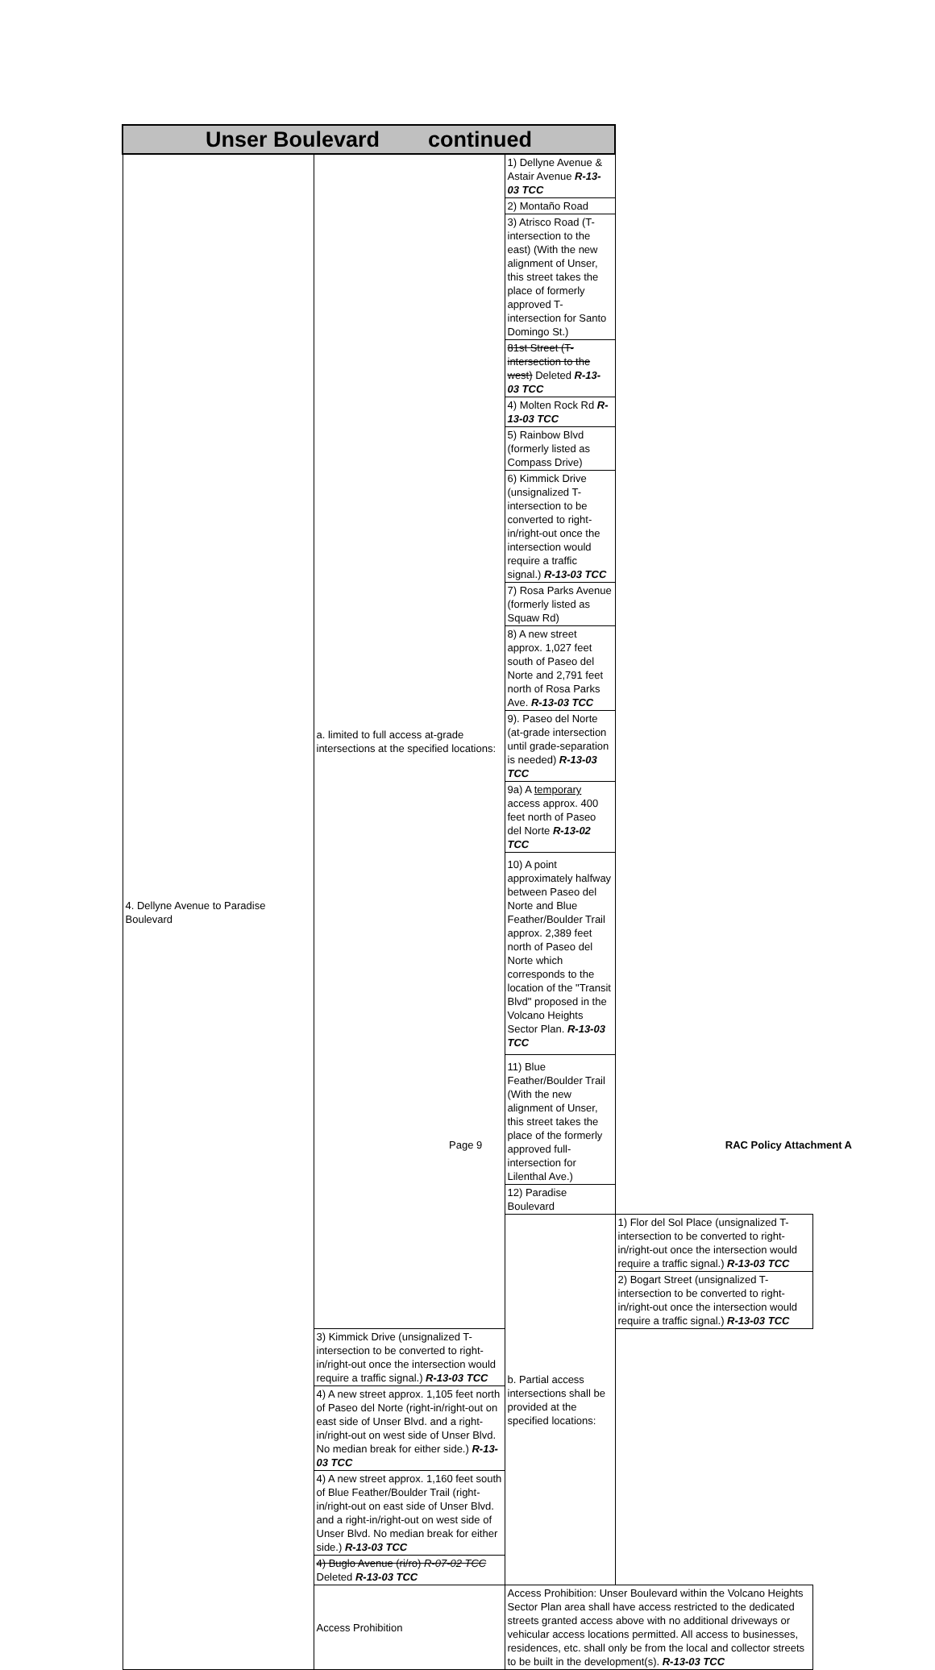| Unser Boulevard continued | | | |
| --- | --- | --- | --- |
| 4. Dellyne Avenue to Paradise Boulevard | a. limited to full access at-grade intersections at the specified locations: | 1) Dellyne Avenue & Astair Avenue R-13-03 TCC | |
| | | 2) Montaño Road | |
| | | 3) Atrisco Road (T-intersection to the east) (With the new alignment of Unser, this street takes the place of formerly approved T-intersection for Santo Domingo St.) | |
| | | 81st Street (T-intersection to the west) Deleted R-13-03 TCC | |
| | | 4) Molten Rock Rd R-13-03 TCC | |
| | | 5) Rainbow Blvd (formerly listed as Compass Drive) | |
| | | 6) Kimmick Drive (unsignalized T-intersection to be converted to right-in/right-out once the intersection would require a traffic signal.) R-13-03 TCC | |
| | | 7) Rosa Parks Avenue (formerly listed as Squaw Rd) | |
| | | 8) A new street approx. 1,027 feet south of Paseo del Norte and 2,791 feet north of Rosa Parks Ave. R-13-03 TCC | |
| | | 9). Paseo del Norte (at-grade intersection until grade-separation is needed) R-13-03 TCC | |
| | | 9a) A temporary access approx. 400 feet north of Paseo del Norte R-13-02 TCC | |
| | | 10) A point approximately halfway between Paseo del Norte and Blue Feather/Boulder Trail approx. 2,389 feet north of Paseo del Norte which corresponds to the location of the "Transit Blvd" proposed in the Volcano Heights Sector Plan. R-13-03 TCC | |
| | | 11) Blue Feather/Boulder Trail (With the new alignment of Unser, this street takes the place of the formerly approved full-intersection for Lilenthal Ave.) | |
| | | 12) Paradise Boulevard | |
| | | b. Partial access intersections shall be provided at the specified locations: | 1) Flor del Sol Place (unsignalized T-intersection to be converted to right-in/right-out once the intersection would require a traffic signal.) R-13-03 TCC |
| | | | 2) Bogart Street (unsignalized T-intersection to be converted to right-in/right-out once the intersection would require a traffic signal.) R-13-03 TCC |
| | 3) Kimmick Drive (unsignalized T-intersection to be converted to right-in/right-out once the intersection would require a traffic signal.) R-13-03 TCC | | |
| | 4) A new street approx. 1,105 feet north of Paseo del Norte (right-in/right-out on east side of Unser Blvd. and a right-in/right-out on west side of Unser Blvd. No median break for either side.) R-13-03 TCC | | |
| | 4) A new street approx. 1,160 feet south of Blue Feather/Boulder Trail (right-in/right-out on east side of Unser Blvd. and a right-in/right-out on west side of Unser Blvd. No median break for either side.) R-13-03 TCC | | |
| | 4) Buglo Avenue (ri/ro) R-07-02 TCC Deleted R-13-03 TCC | | |
| | Access Prohibition | Access Prohibition: Unser Boulevard within the Volcano Heights Sector Plan area shall have access restricted to the dedicated streets granted access above with no additional driveways or vehicular access locations permitted. All access to businesses, residences, etc. shall only be from the local and collector streets to be built in the development(s). R-13-03 TCC | |
Page 9 RAC Policy Attachment A